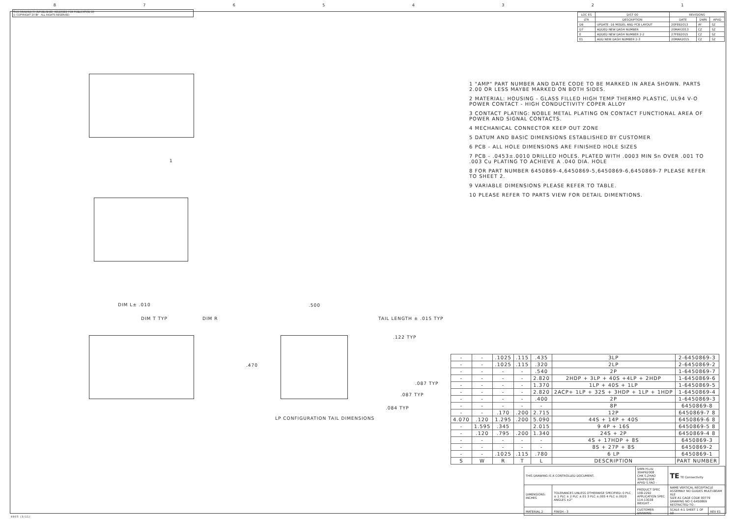87654321
THIS DRAWING IS UNPUBLISHED. RELEASED FOR PUBLICATION 20
© COPYRIGHT 20 BY - ALL RIGHTS RESERVED.
| LOC ES | DIST 00 | REVISIONS | | | |
| --- | --- | --- | --- | --- | --- |
| LTR | DESCRIPTION | | DATE | DWN | APVD |
| D6 | UPDATE -16 MODEL AND PCB LAYOUT | | 20FEB2013 | AY | SZ |
| D7 | ADDED NEW DASH NUMBER | | 20MAY2013 | CZ | SZ |
| E | ADDED NEW DASH NUMBER 2-2 | | 27FEB2015 | CZ | SZ |
| E1 | ADD NEW DASH NUMBER 2-3 | | 20MAR2015 | CZ | SZ |
1
DIM L± .010
DIM T TYP DIM R
.500
TAIL LENGTH ± .015 TYP
.122 TYP
.470
.087 TYP
.087 TYP
.084 TYP
LP CONFIGURATION TAIL DIMENSIONS
1 "AMP" PART NUMBER AND DATE CODE TO BE MARKED IN AREA SHOWN. PARTS 2.00 OR LESS MAYBE MARKED ON BOTH SIDES.
2 MATERIAL: HOUSING - GLASS FILLED HIGH TEMP THERMO PLASTIC, UL94 V-O POWER CONTACT - HIGH CONDUCTIVITY COPER ALLOY
3 CONTACT PLATING: NOBLE METAL PLATING ON CONTACT FUNCTIONAL AREA OF POWER AND SIGNAL CONTACTS.
4 MECHANICAL CONNECTOR KEEP OUT ZONE
5 DATUM AND BASIC DIMENSIONS ESTABLISHED BY CUSTOMER
6 PCB - ALL HOLE DIMENSIONS ARE FINISHED HOLE SIZES
7 PCB - .0453±.0010 DRILLED HOLES. PLATED WITH .0003 MIN Sn OVER .001 TO .003 Cu PLATING TO ACHIEVE A .040 DIA. HOLE
8 FOR PART NUMBER 6450869-4,6450869-5,6450869-6,6450869-7 PLEASE REFER TO SHEET 2.
9 VARIABLE DIMENSIONS PLEASE REFER TO TABLE.
10 PLEASE REFER TO PARTS VIEW FOR DETAIL DIMENTIONS.
| - | - | .1025 | .115 | .435 | 3LP | 2-6450869-3 |
| - | - | .1025 | .115 | .320 | 2LP | 2-6450869-2 |
| - | - | - | - | .540 | 2P | 1-6450869-7 |
| - | - | - | - | 2.820 | 2HDP + 3LP + 40S +4LP + 2HDP | 1-6450869-6 |
| - | - | - | - | 1.370 | 1LP + 40S + 1LP | 1-6450869-5 |
| - | - | - | - | 2.820 | 2ACP+ 1LP + 32S + 3HDP + 1LP + 1HDP | 1-6450869-4 |
| - | - | - | - | .400 | 2P | 1-6450869-3 |
| - | - | - | - | - | 8P | 6450869-8 |
| - | - | .170 | .200 | 2.715 | 12P | 6450869-7 8 |
| 4.070 | .120 | 1.295 | .200 | 5.090 | 44S + 14P + 40S | 6450869-6 8 |
| - | 1.595 | .345 | | 2.015 | 9 4P + 16S | 6450869-5 8 |
| - | .120 | .795 | .200 | 1.340 | 24S + 2P | 6450869-4 8 |
| - | - | - | - | - | 4S + 17HDP + 8S | 6450869-3 |
| - | - | - | - | - | 8S + 27P + 8S | 6450869-2 |
| - | - | .1025 | .115 | .780 | 6 LP | 6450869-1 |
| S | W | R | T | L | DESCRIPTION | PART NUMBER |
| THIS DRAWING IS A CONTROLLED DOCUMENT. | | DWN H.LIU 30APR2008 CHK S.ZHAO 30APR2008 APVD S.YAO - | TE TE Connectivity | |
| DIMENSIONS: INCHES | TOLERANCES UNLESS OTHERWISE SPECIFIED: 0 PLC ± 1 PLC ± 2 PLC ±.01 3 PLC ±.005 4 PLC ±.0020 ANGLES ±2° | PRODUCT SPEC 108-2292 APPLICATION SPEC 114-13038 WEIGHT - | NAME VERTICAL RECEPTACLE ASSEMBLY NO GUIDES MULTI-BEAM XLE SIZE A1 CAGE CODE 00779 DRAWING NO C-6450869 RESTRICTED TO - | |
| MATERIAL 2 | FINISH - 3 | CUSTOMER DRAWING | SCALE 4:1 SHEET 1 OF 10 | REV E1 |
4805 (3/11)